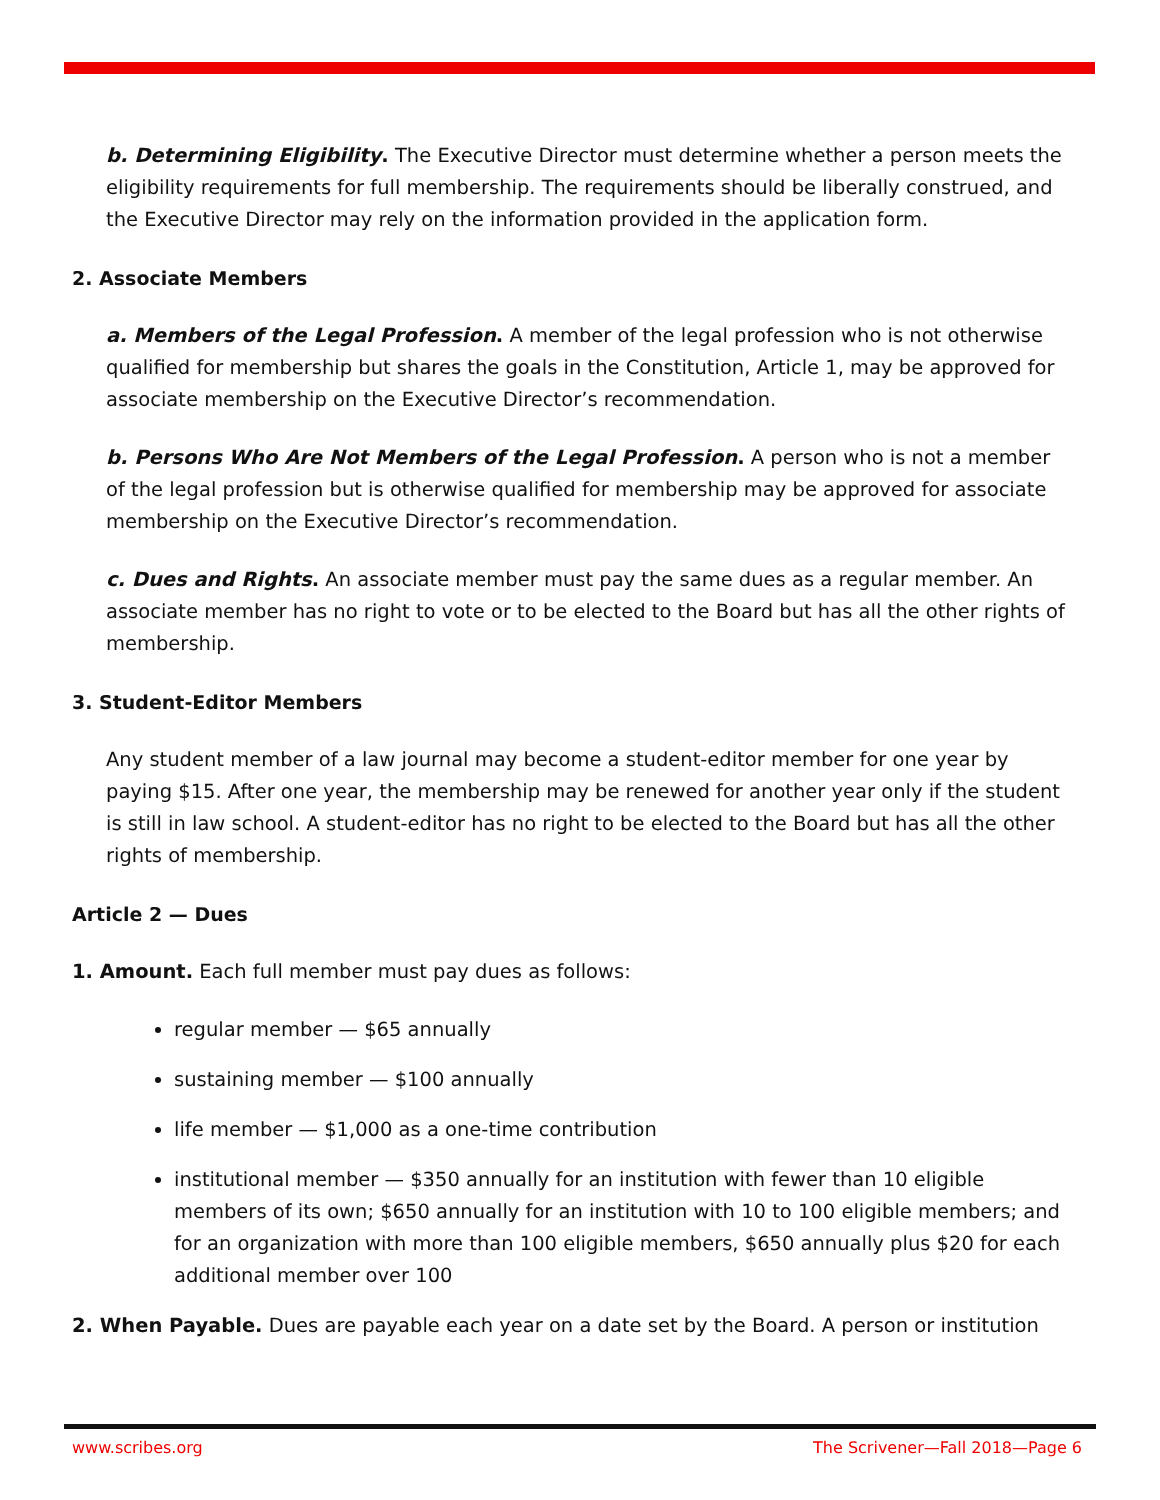b. Determining Eligibility. The Executive Director must determine whether a person meets the eligibility requirements for full membership. The requirements should be liberally construed, and the Executive Director may rely on the information provided in the application form.
2. Associate Members
a. Members of the Legal Profession. A member of the legal profession who is not otherwise qualified for membership but shares the goals in the Constitution, Article 1, may be approved for associate membership on the Executive Director’s recommendation.
b. Persons Who Are Not Members of the Legal Profession. A person who is not a member of the legal profession but is otherwise qualified for membership may be approved for associate membership on the Executive Director’s recommendation.
c. Dues and Rights. An associate member must pay the same dues as a regular member. An associate member has no right to vote or to be elected to the Board but has all the other rights of membership.
3. Student-Editor Members
Any student member of a law journal may become a student-editor member for one year by paying $15. After one year, the membership may be renewed for another year only if the student is still in law school. A student-editor has no right to be elected to the Board but has all the other rights of membership.
Article 2 — Dues
1. Amount. Each full member must pay dues as follows:
regular member — $65 annually
sustaining member — $100 annually
life member — $1,000 as a one-time contribution
institutional member — $350 annually for an institution with fewer than 10 eligible members of its own; $650 annually for an institution with 10 to 100 eligible members; and for an organization with more than 100 eligible members, $650 annually plus $20 for each additional member over 100
2. When Payable. Dues are payable each year on a date set by the Board. A person or institution
www.scribes.org The Scrivener—Fall 2018—Page 6